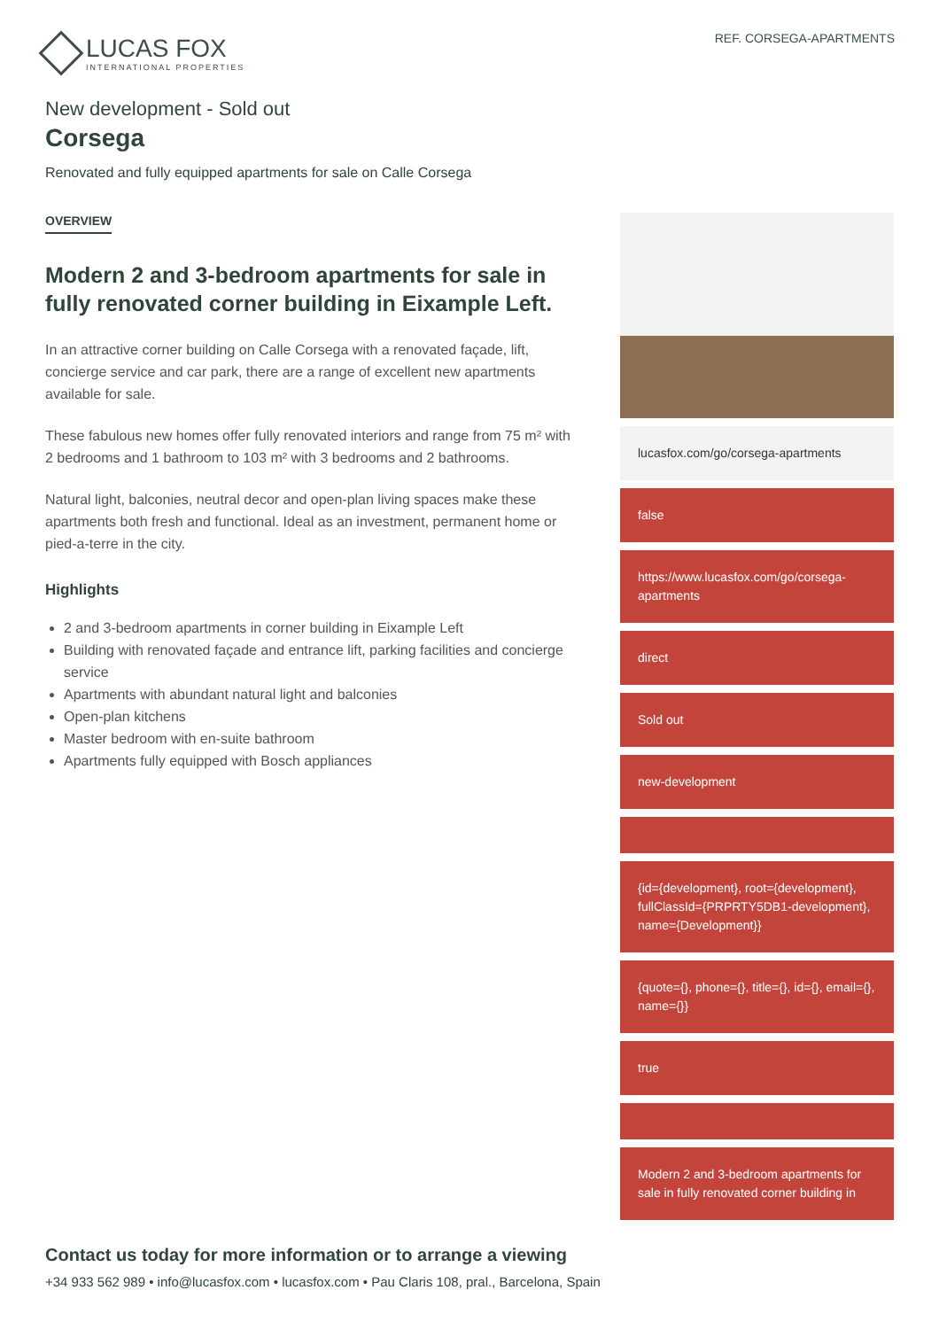LUCAS FOX
INTERNATIONAL PROPERTIES
REF. CORSEGA-APARTMENTS
New development - Sold out
Corsega
Renovated and fully equipped apartments for sale on Calle Corsega
OVERVIEW
Modern 2 and 3-bedroom apartments for sale in fully renovated corner building in Eixample Left.
In an attractive corner building on Calle Corsega with a renovated façade, lift, concierge service and car park, there are a range of excellent new apartments available for sale.
These fabulous new homes offer fully renovated interiors and range from 75 m² with 2 bedrooms and 1 bathroom to 103 m² with 3 bedrooms and 2 bathrooms.
Natural light, balconies, neutral decor and open-plan living spaces make these apartments both fresh and functional. Ideal as an investment, permanent home or pied-a-terre in the city.
Highlights
2 and 3-bedroom apartments in corner building in Eixample Left
Building with renovated façade and entrance lift, parking facilities and concierge service
Apartments with abundant natural light and balconies
Open-plan kitchens
Master bedroom with en-suite bathroom
Apartments fully equipped with Bosch appliances
lucasfox.com/go/corsega-apartments
false
https://www.lucasfox.com/go/corsega-apartments
direct
Sold out
new-development
{id={development}, root={development}, fullClassId={PRPRTY5DB1-development}, name={Development}}
{quote={}, phone={}, title={}, id={}, email={}, name={}}
true
Modern 2 and 3-bedroom apartments for sale in fully renovated corner building in
Contact us today for more information or to arrange a viewing
+34 933 562 989 • info@lucasfox.com • lucasfox.com • Pau Claris 108, pral., Barcelona, Spain